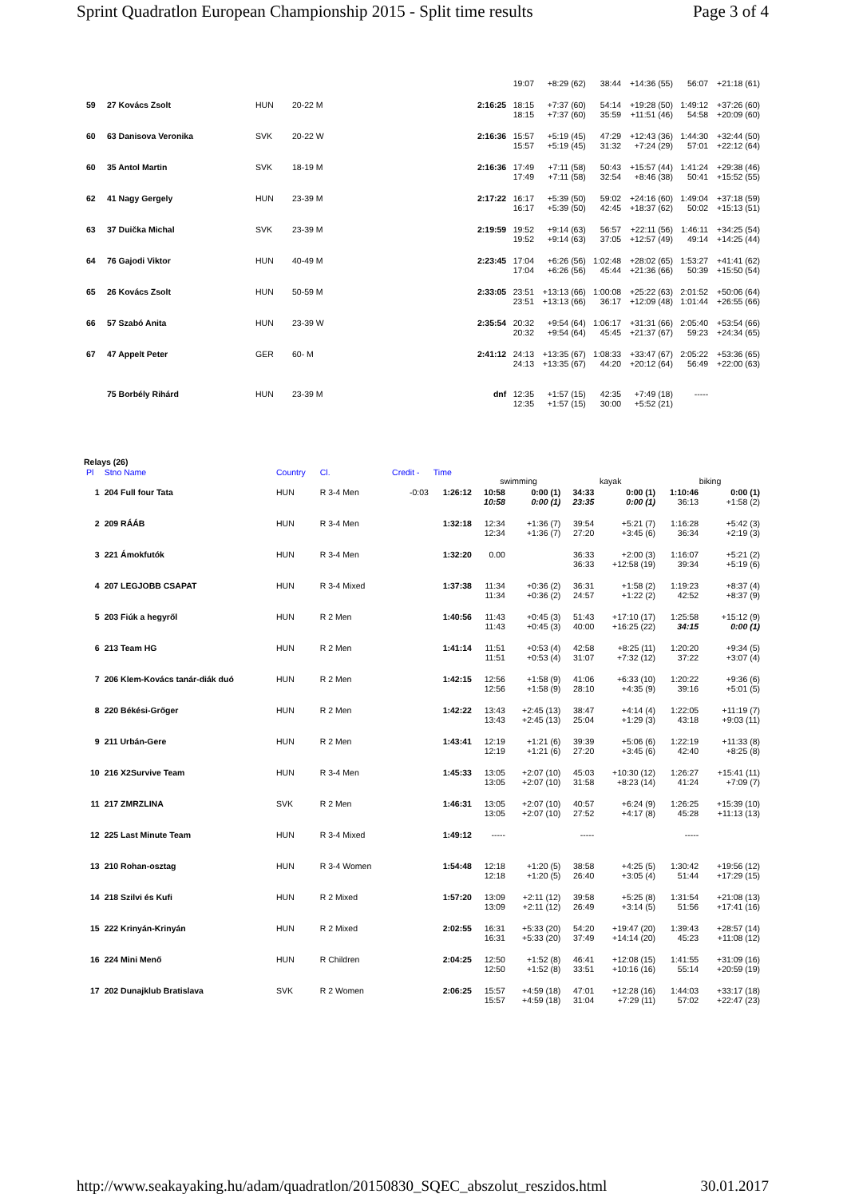Sprint Quadratlon European Championship 2015 - Split time results Page 3 of 4
| | | | | | | 19:07 | +8:29 (62) | 38:44 | +14:36 (55) | 56:07 | +21:18 (61) |
| 59 | 27 Kovács Zsolt | HUN | 20-22 M | | 2:16:25 | 18:15 18:15 | +7:37 (60) +7:37 (60) | 54:14 35:59 | +19:28 (50) +11:51 (46) | 1:49:12 54:58 | +37:26 (60) +20:09 (60) |
| 60 | 63 Danisova Veronika | SVK | 20-22 W | | 2:16:36 | 15:57 15:57 | +5:19 (45) +5:19 (45) | 47:29 31:32 | +12:43 (36) +7:24 (29) | 1:44:30 57:01 | +32:44 (50) +22:12 (64) |
| 60 | 35 Antol Martin | SVK | 18-19 M | | 2:16:36 | 17:49 17:49 | +7:11 (58) +7:11 (58) | 50:43 32:54 | +15:57 (44) +8:46 (38) | 1:41:24 50:41 | +29:38 (46) +15:52 (55) |
| 62 | 41 Nagy Gergely | HUN | 23-39 M | | 2:17:22 | 16:17 16:17 | +5:39 (50) +5:39 (50) | 59:02 42:45 | +24:16 (60) +18:37 (62) | 1:49:04 50:02 | +37:18 (59) +15:13 (51) |
| 63 | 37 Duička Michal | SVK | 23-39 M | | 2:19:59 | 19:52 19:52 | +9:14 (63) +9:14 (63) | 56:57 37:05 | +22:11 (56) +12:57 (49) | 1:46:11 49:14 | +34:25 (54) +14:25 (44) |
| 64 | 76 Gajodi Viktor | HUN | 40-49 M | | 2:23:45 | 17:04 17:04 | +6:26 (56) +6:26 (56) | 1:02:48 45:44 | +28:02 (65) +21:36 (66) | 1:53:27 50:39 | +41:41 (62) +15:50 (54) |
| 65 | 26 Kovács Zsolt | HUN | 50-59 M | | 2:33:05 | 23:51 23:51 | +13:13 (66) +13:13 (66) | 1:00:08 36:17 | +25:22 (63) +12:09 (48) | 2:01:52 1:01:44 | +50:06 (64) +26:55 (66) |
| 66 | 57 Szabó Anita | HUN | 23-39 W | | 2:35:54 | 20:32 20:32 | +9:54 (64) +9:54 (64) | 1:06:17 45:45 | +31:31 (66) +21:37 (67) | 2:05:40 59:23 | +53:54 (66) +24:34 (65) |
| 67 | 47 Appelt Peter | GER | 60- M | | 2:41:12 | 24:13 24:13 | +13:35 (67) +13:35 (67) | 1:08:33 44:20 | +33:47 (67) +20:12 (64) | 2:05:22 56:49 | +53:36 (65) +22:00 (63) |
| | 75 Borbély Rihárd | HUN | 23-39 M | | dnf | 12:35 12:35 | +1:57 (15) +1:57 (15) | 42:35 30:00 | +7:49 (18) +5:52 (21) | ----- | |
Relays (26)
| Pl | Stno Name | Country | Cl. | Credit - | Time | swimming | | kayak | | biking | |
| --- | --- | --- | --- | --- | --- | --- | --- | --- | --- | --- | --- |
| 1 | 204 Full four Tata | HUN | R 3-4 Men | -0:03 | 1:26:12 | 10:58 10:58 | 0:00 (1) 0:00 (1) | 34:33 23:35 | 0:00 (1) 0:00 (1) | 1:10:46 36:13 | 0:00 (1) +1:58 (2) |
| 2 | 209 RÁÁB | HUN | R 3-4 Men | | 1:32:18 | 12:34 12:34 | +1:36 (7) +1:36 (7) | 39:54 27:20 | +5:21 (7) +3:45 (6) | 1:16:28 36:34 | +5:42 (3) +2:19 (3) |
| 3 | 221 Ámokfutók | HUN | R 3-4 Men | | 1:32:20 | 0.00 | | 36:33 36:33 | +2:00 (3) +12:58 (19) | 1:16:07 39:34 | +5:21 (2) +5:19 (6) |
| 4 | 207 LEGJOBB CSAPAT | HUN | R 3-4 Mixed | | 1:37:38 | 11:34 11:34 | +0:36 (2) +0:36 (2) | 36:31 24:57 | +1:58 (2) +1:22 (2) | 1:19:23 42:52 | +8:37 (4) +8:37 (9) |
| 5 | 203 Fiúk a hegyről | HUN | R 2 Men | | 1:40:56 | 11:43 11:43 | +0:45 (3) +0:45 (3) | 51:43 40:00 | +17:10 (17) +16:25 (22) | 1:25:58 34:15 | +15:12 (9) 0:00 (1) |
| 6 | 213 Team HG | HUN | R 2 Men | | 1:41:14 | 11:51 11:51 | +0:53 (4) +0:53 (4) | 42:58 31:07 | +8:25 (11) +7:32 (12) | 1:20:20 37:22 | +9:34 (5) +3:07 (4) |
| 7 | 206 Klem-Kovács tanár-diák duó | HUN | R 2 Men | | 1:42:15 | 12:56 12:56 | +1:58 (9) +1:58 (9) | 41:06 28:10 | +6:33 (10) +4:35 (9) | 1:20:22 39:16 | +9:36 (6) +5:01 (5) |
| 8 | 220 Békési-Grőger | HUN | R 2 Men | | 1:42:22 | 13:43 13:43 | +2:45 (13) +2:45 (13) | 38:47 25:04 | +4:14 (4) +1:29 (3) | 1:22:05 43:18 | +11:19 (7) +9:03 (11) |
| 9 | 211 Urbán-Gere | HUN | R 2 Men | | 1:43:41 | 12:19 12:19 | +1:21 (6) +1:21 (6) | 39:39 27:20 | +5:06 (6) +3:45 (6) | 1:22:19 42:40 | +11:33 (8) +8:25 (8) |
| 10 | 216 X2Survive Team | HUN | R 3-4 Men | | 1:45:33 | 13:05 13:05 | +2:07 (10) +2:07 (10) | 45:03 31:58 | +10:30 (12) +8:23 (14) | 1:26:27 41:24 | +15:41 (11) +7:09 (7) |
| 11 | 217 ZMRZLINA | SVK | R 2 Men | | 1:46:31 | 13:05 13:05 | +2:07 (10) +2:07 (10) | 40:57 27:52 | +6:24 (9) +4:17 (8) | 1:26:25 45:28 | +15:39 (10) +11:13 (13) |
| 12 | 225 Last Minute Team | HUN | R 3-4 Mixed | | 1:49:12 | ----- | | ----- | | ----- | |
| 13 | 210 Rohan-osztag | HUN | R 3-4 Women | | 1:54:48 | 12:18 12:18 | +1:20 (5) +1:20 (5) | 38:58 26:40 | +4:25 (5) +3:05 (4) | 1:30:42 51:44 | +19:56 (12) +17:29 (15) |
| 14 | 218 Szilvi és Kufi | HUN | R 2 Mixed | | 1:57:20 | 13:09 13:09 | +2:11 (12) +2:11 (12) | 39:58 26:49 | +5:25 (8) +3:14 (5) | 1:31:54 51:56 | +21:08 (13) +17:41 (16) |
| 15 | 222 Krinyán-Krinyán | HUN | R 2 Mixed | | 2:02:55 | 16:31 16:31 | +5:33 (20) +5:33 (20) | 54:20 37:49 | +19:47 (20) +14:14 (20) | 1:39:43 45:23 | +28:57 (14) +11:08 (12) |
| 16 | 224 Mini Menő | HUN | R Children | | 2:04:25 | 12:50 12:50 | +1:52 (8) +1:52 (8) | 46:41 33:51 | +12:08 (15) +10:16 (16) | 1:41:55 55:14 | +31:09 (16) +20:59 (19) |
| 17 | 202 Dunajklub Bratislava | SVK | R 2 Women | | 2:06:25 | 15:57 15:57 | +4:59 (18) +4:59 (18) | 47:01 31:04 | +12:28 (16) +7:29 (11) | 1:44:03 57:02 | +33:17 (18) +22:47 (23) |
http://www.seakayaking.hu/adam/quadratlon/20150830_SQEC_abszolut_reszidos.html 30.01.2017